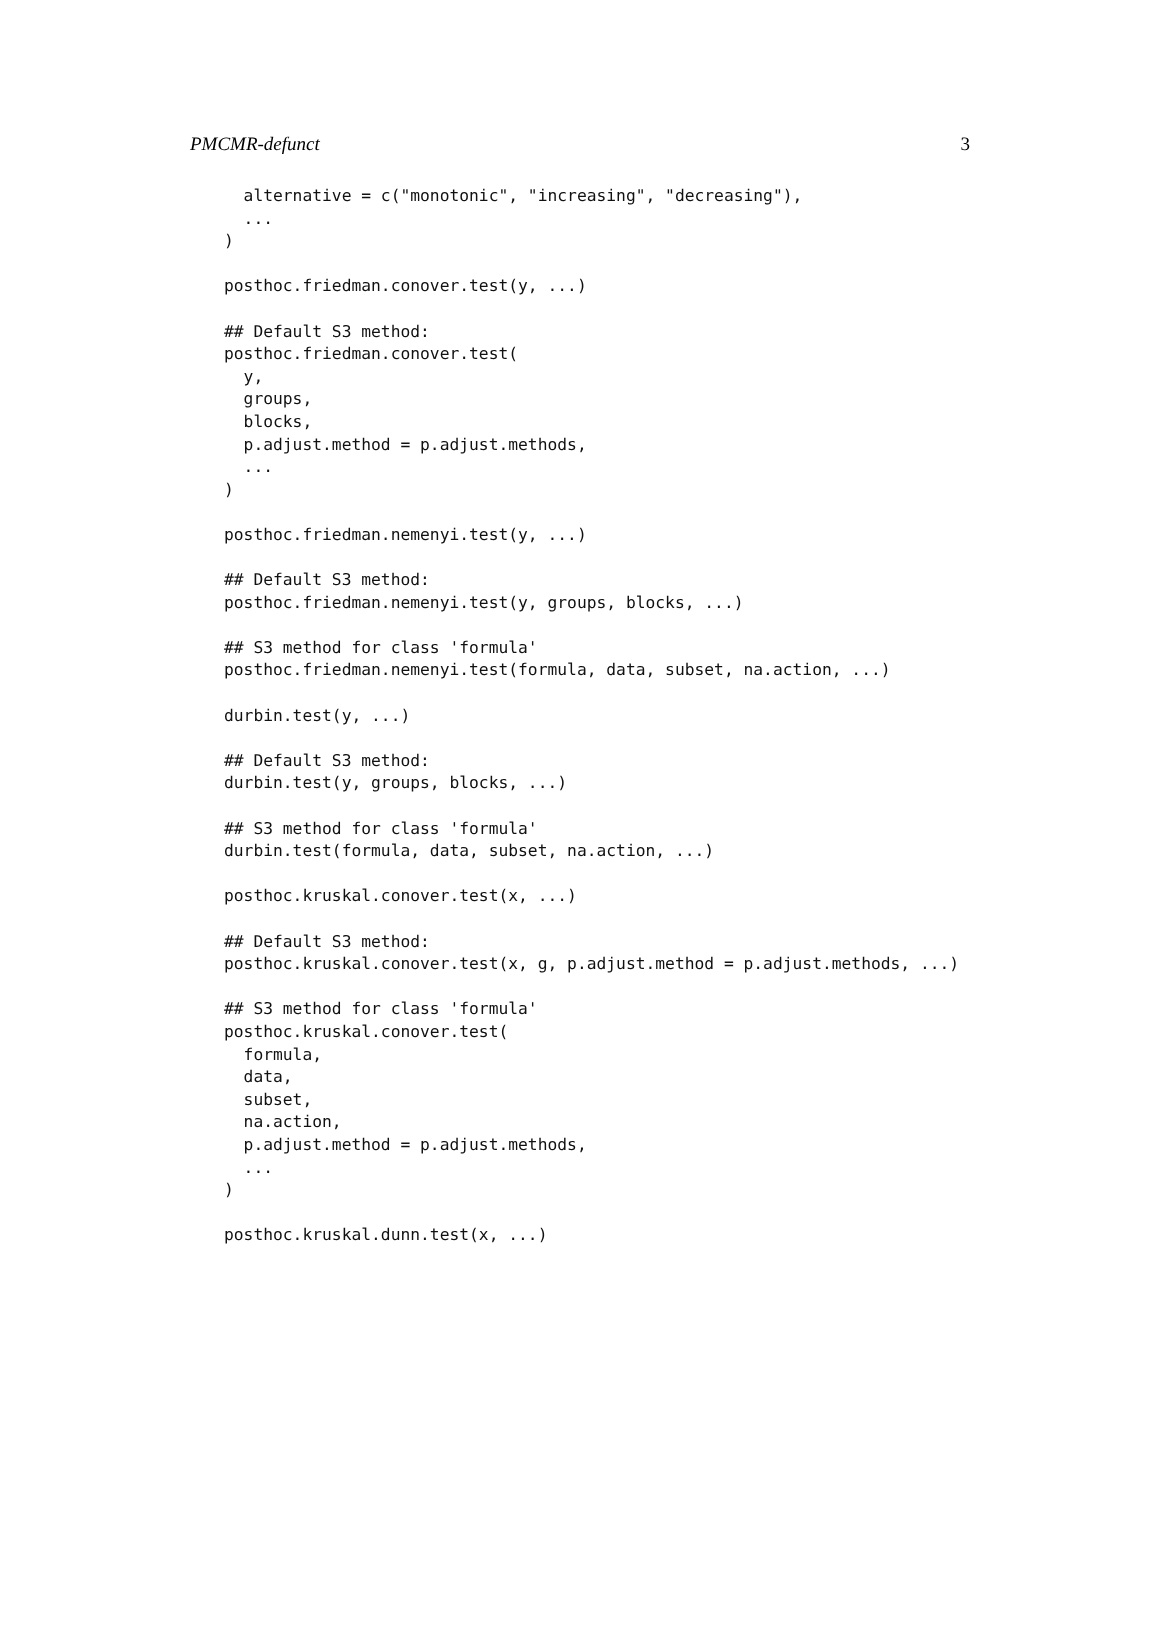PMCMR-defunct 3
  alternative = c("monotonic", "increasing", "decreasing"),
  ...
)

posthoc.friedman.conover.test(y, ...)

## Default S3 method:
posthoc.friedman.conover.test(
  y,
  groups,
  blocks,
  p.adjust.method = p.adjust.methods,
  ...
)

posthoc.friedman.nemenyi.test(y, ...)

## Default S3 method:
posthoc.friedman.nemenyi.test(y, groups, blocks, ...)

## S3 method for class 'formula'
posthoc.friedman.nemenyi.test(formula, data, subset, na.action, ...)

durbin.test(y, ...)

## Default S3 method:
durbin.test(y, groups, blocks, ...)

## S3 method for class 'formula'
durbin.test(formula, data, subset, na.action, ...)

posthoc.kruskal.conover.test(x, ...)

## Default S3 method:
posthoc.kruskal.conover.test(x, g, p.adjust.method = p.adjust.methods, ...)

## S3 method for class 'formula'
posthoc.kruskal.conover.test(
  formula,
  data,
  subset,
  na.action,
  p.adjust.method = p.adjust.methods,
  ...
)

posthoc.kruskal.dunn.test(x, ...)